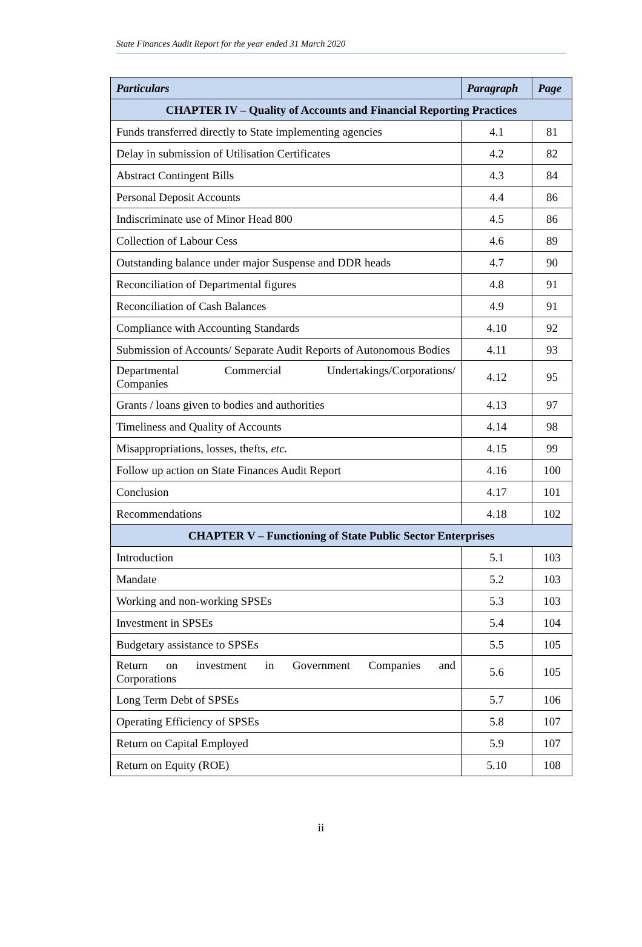State Finances Audit Report for the year ended 31 March 2020
| Particulars | Paragraph | Page |
| --- | --- | --- |
| CHAPTER IV – Quality of Accounts and Financial Reporting Practices | | |
| Funds transferred directly to State implementing agencies | 4.1 | 81 |
| Delay in submission of Utilisation Certificates | 4.2 | 82 |
| Abstract Contingent Bills | 4.3 | 84 |
| Personal Deposit Accounts | 4.4 | 86 |
| Indiscriminate use of Minor Head 800 | 4.5 | 86 |
| Collection of Labour Cess | 4.6 | 89 |
| Outstanding balance under major Suspense and DDR heads | 4.7 | 90 |
| Reconciliation of Departmental figures | 4.8 | 91 |
| Reconciliation of Cash Balances | 4.9 | 91 |
| Compliance with Accounting Standards | 4.10 | 92 |
| Submission of Accounts/ Separate Audit Reports of Autonomous Bodies | 4.11 | 93 |
| Departmental Commercial Undertakings/Corporations/ Companies | 4.12 | 95 |
| Grants / loans given to bodies and authorities | 4.13 | 97 |
| Timeliness and Quality of Accounts | 4.14 | 98 |
| Misappropriations, losses, thefts, etc. | 4.15 | 99 |
| Follow up action on State Finances Audit Report | 4.16 | 100 |
| Conclusion | 4.17 | 101 |
| Recommendations | 4.18 | 102 |
| CHAPTER V – Functioning of State Public Sector Enterprises | | |
| Introduction | 5.1 | 103 |
| Mandate | 5.2 | 103 |
| Working and non-working SPSEs | 5.3 | 103 |
| Investment in SPSEs | 5.4 | 104 |
| Budgetary assistance to SPSEs | 5.5 | 105 |
| Return on investment in Government Companies and Corporations | 5.6 | 105 |
| Long Term Debt of SPSEs | 5.7 | 106 |
| Operating Efficiency of SPSEs | 5.8 | 107 |
| Return on Capital Employed | 5.9 | 107 |
| Return on Equity (ROE) | 5.10 | 108 |
ii